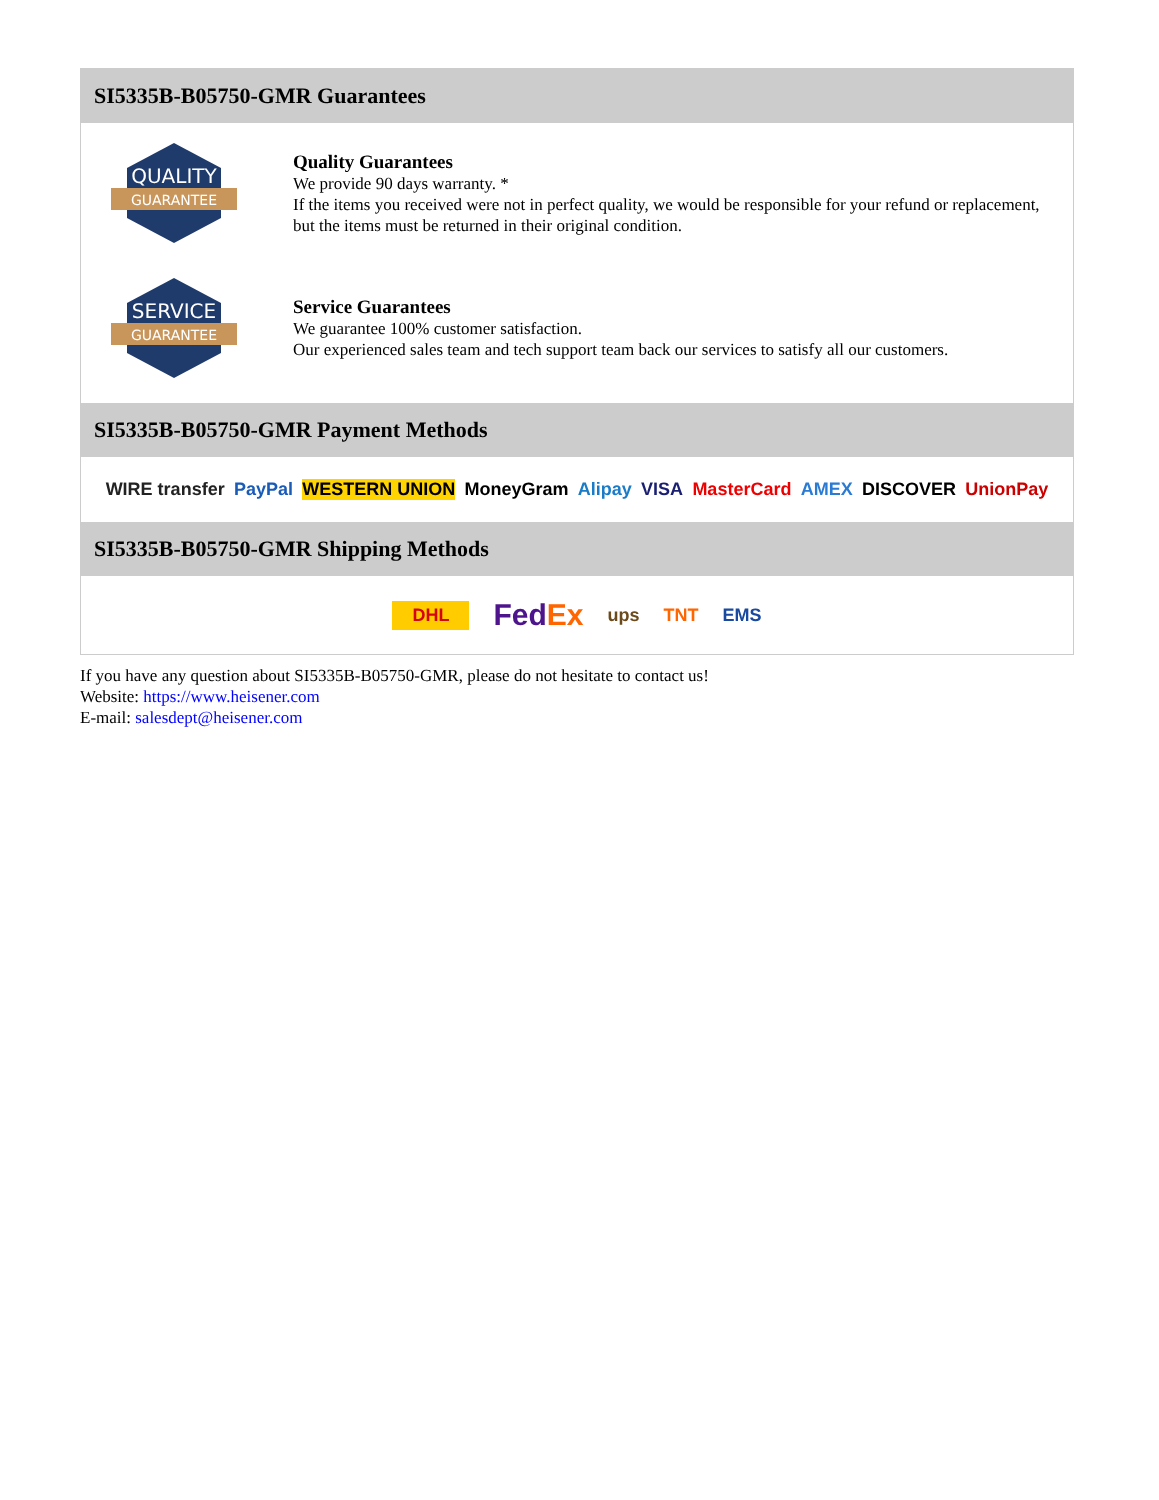SI5335B-B05750-GMR Guarantees
QUALITY
GUARANTEE
Quality Guarantees
We provide 90 days warranty. *
If the items you received were not in perfect quality, we would be responsible for your refund or replacement, but the items must be returned in their original condition.
SERVICE
GUARANTEE
Service Guarantees
We guarantee 100% customer satisfaction.
Our experienced sales team and tech support team back our services to satisfy all our customers.
SI5335B-B05750-GMR Payment Methods
WIRE transfer PayPal WESTERN UNION MoneyGram Alipay VISA MasterCard AMEX DISCOVER UnionPay
SI5335B-B05750-GMR Shipping Methods
DHL FedEx ups TNT EMS
If you have any question about SI5335B-B05750-GMR, please do not hesitate to contact us!
Website: https://www.heisener.com
E-mail: salesdept@heisener.com